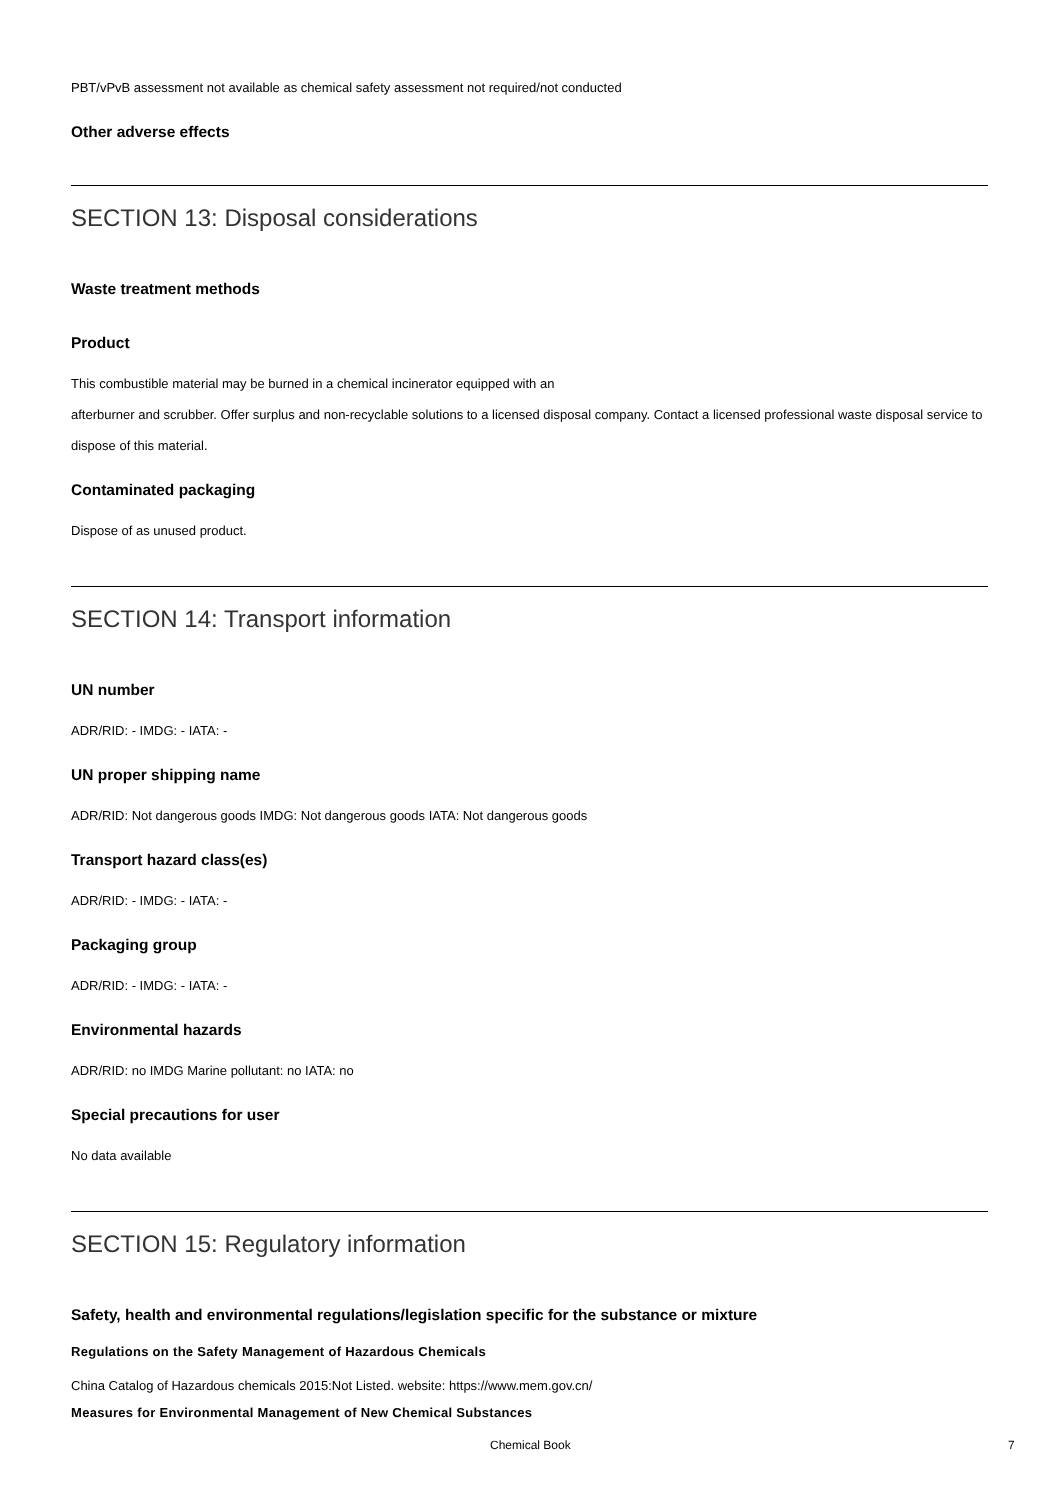PBT/vPvB assessment not available as chemical safety assessment not required/not conducted
Other adverse effects
SECTION 13: Disposal considerations
Waste treatment methods
Product
This combustible material may be burned in a chemical incinerator equipped with an
afterburner and scrubber. Offer surplus and non-recyclable solutions to a licensed disposal company. Contact a licensed professional waste disposal service to dispose of this material.
Contaminated packaging
Dispose of as unused product.
SECTION 14: Transport information
UN number
ADR/RID: - IMDG: - IATA: -
UN proper shipping name
ADR/RID: Not dangerous goods IMDG: Not dangerous goods IATA: Not dangerous goods
Transport hazard class(es)
ADR/RID: - IMDG: - IATA: -
Packaging group
ADR/RID: - IMDG: - IATA: -
Environmental hazards
ADR/RID: no IMDG Marine pollutant: no IATA: no
Special precautions for user
No data available
SECTION 15: Regulatory information
Safety, health and environmental regulations/legislation specific for the substance or mixture
Regulations on the Safety Management of Hazardous Chemicals
China Catalog of Hazardous chemicals 2015:Not Listed. website: https://www.mem.gov.cn/
Measures for Environmental Management of New Chemical Substances
Chemical Book 7